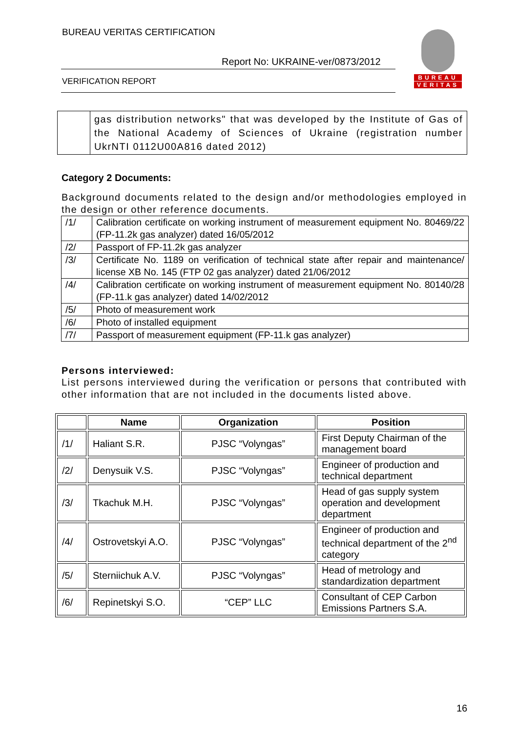BUREAU VERITAS CERTIFICATION
Report No: UKRAINE-ver/0873/2012
VERIFICATION REPORT
BUREAU
VERITAS
| | gas distribution networks" that was developed by the Institute of Gas of the National Academy of Sciences of Ukraine (registration number UkrNTI 0112U00A816 dated 2012) |
Category 2 Documents:
Background documents related to the design and/or methodologies employed in the design or other reference documents.
| /1/ | Calibration certificate on working instrument of measurement equipment No. 80469/22 (FP-11.2k gas analyzer) dated 16/05/2012 |
| /2/ | Passport of FP-11.2k gas analyzer |
| /3/ | Certificate No. 1189 on verification of technical state after repair and maintenance/ license XB No. 145 (FTP 02 gas analyzer) dated 21/06/2012 |
| /4/ | Calibration certificate on working instrument of measurement equipment No. 80140/28 (FP-11.k gas analyzer) dated 14/02/2012 |
| /5/ | Photo of measurement work |
| /6/ | Photo of installed equipment |
| /7/ | Passport of measurement equipment (FP-11.k gas analyzer) |
Persons interviewed:
List persons interviewed during the verification or persons that contributed with other information that are not included in the documents listed above.
| | Name | Organization | Position |
| --- | --- | --- | --- |
| /1/ | Haliant S.R. | PJSC “Volyngas” | First Deputy Chairman of the management board |
| /2/ | Denysuik V.S. | PJSC “Volyngas” | Engineer of production and technical department |
| /3/ | Tkachuk M.H. | PJSC “Volyngas” | Head of gas supply system operation and development department |
| /4/ | Ostrovetskyi A.O. | PJSC “Volyngas” | Engineer of production and technical department of the 2<sup>nd</sup> category |
| /5/ | Sterniichuk A.V. | PJSC “Volyngas” | Head of metrology and standardization department |
| /6/ | Repinetskyi S.O. | “CEP” LLC | Consultant of CEP Carbon Emissions Partners S.A. |
16